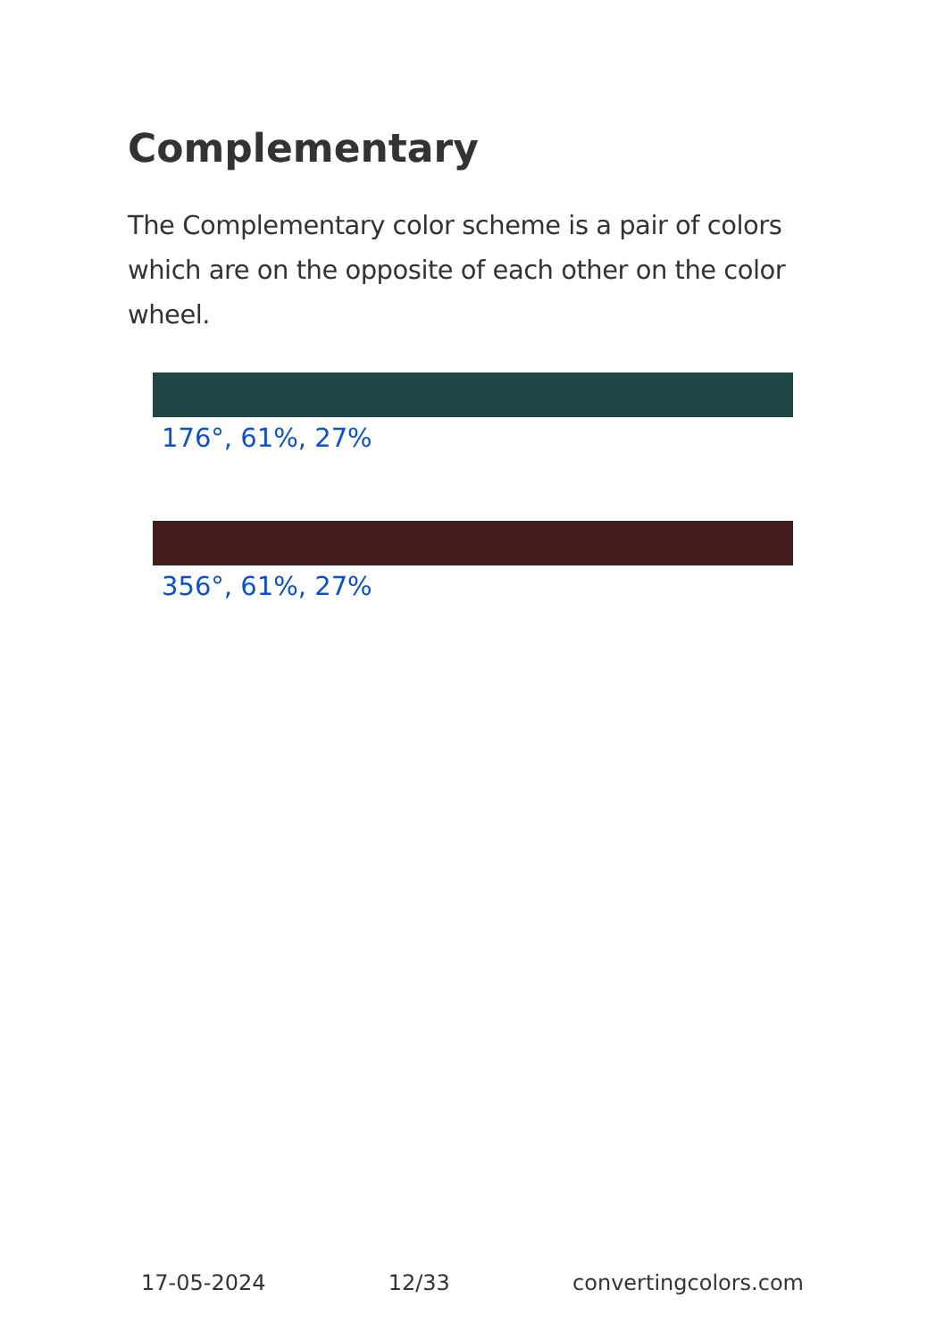Complementary
The Complementary color scheme is a pair of colors which are on the opposite of each other on the color wheel.
176°, 61%, 27%
356°, 61%, 27%
17-05-2024 12/33 convertingcolors.com